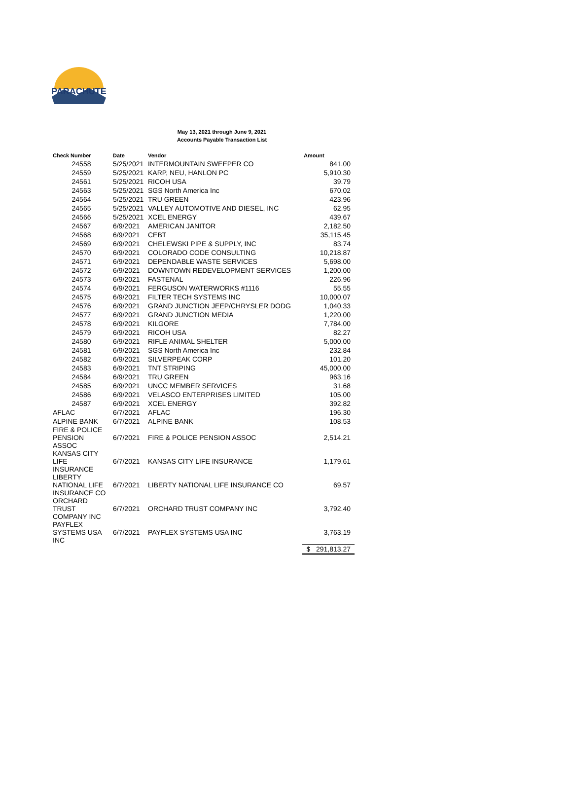PARACHUTE
May 13, 2021 through June 9, 2021
Accounts Payable Transaction List
| Check Number | Date | Vendor | Amount |
| --- | --- | --- | --- |
| 24558 | 5/25/2021 | INTERMOUNTAIN SWEEPER CO | 841.00 |
| 24559 | 5/25/2021 | KARP, NEU, HANLON PC | 5,910.30 |
| 24561 | 5/25/2021 | RICOH USA | 39.79 |
| 24563 | 5/25/2021 | SGS North America Inc | 670.02 |
| 24564 | 5/25/2021 | TRU GREEN | 423.96 |
| 24565 | 5/25/2021 | VALLEY AUTOMOTIVE AND DIESEL, INC | 62.95 |
| 24566 | 5/25/2021 | XCEL ENERGY | 439.67 |
| 24567 | 6/9/2021 | AMERICAN JANITOR | 2,182.50 |
| 24568 | 6/9/2021 | CEBT | 35,115.45 |
| 24569 | 6/9/2021 | CHELEWSKI PIPE & SUPPLY, INC | 83.74 |
| 24570 | 6/9/2021 | COLORADO CODE CONSULTING | 10,218.87 |
| 24571 | 6/9/2021 | DEPENDABLE WASTE SERVICES | 5,698.00 |
| 24572 | 6/9/2021 | DOWNTOWN REDEVELOPMENT SERVICES | 1,200.00 |
| 24573 | 6/9/2021 | FASTENAL | 226.96 |
| 24574 | 6/9/2021 | FERGUSON WATERWORKS #1116 | 55.55 |
| 24575 | 6/9/2021 | FILTER TECH SYSTEMS INC | 10,000.07 |
| 24576 | 6/9/2021 | GRAND JUNCTION JEEP/CHRYSLER DODG | 1,040.33 |
| 24577 | 6/9/2021 | GRAND JUNCTION MEDIA | 1,220.00 |
| 24578 | 6/9/2021 | KILGORE | 7,784.00 |
| 24579 | 6/9/2021 | RICOH USA | 82.27 |
| 24580 | 6/9/2021 | RIFLE ANIMAL SHELTER | 5,000.00 |
| 24581 | 6/9/2021 | SGS North America Inc | 232.84 |
| 24582 | 6/9/2021 | SILVERPEAK CORP | 101.20 |
| 24583 | 6/9/2021 | TNT STRIPING | 45,000.00 |
| 24584 | 6/9/2021 | TRU GREEN | 963.16 |
| 24585 | 6/9/2021 | UNCC MEMBER SERVICES | 31.68 |
| 24586 | 6/9/2021 | VELASCO ENTERPRISES LIMITED | 105.00 |
| 24587 | 6/9/2021 | XCEL ENERGY | 392.82 |
| AFLAC | 6/7/2021 | AFLAC | 196.30 |
| ALPINE BANK | 6/7/2021 | ALPINE BANK | 108.53 |
| FIRE & POLICE PENSION ASSOC | 6/7/2021 | FIRE & POLICE PENSION ASSOC | 2,514.21 |
| KANSAS CITY LIFE INSURANCE | 6/7/2021 | KANSAS CITY LIFE INSURANCE | 1,179.61 |
| LIBERTY NATIONAL LIFE INSURANCE CO | 6/7/2021 | LIBERTY NATIONAL LIFE INSURANCE CO | 69.57 |
| ORCHARD TRUST COMPANY INC | 6/7/2021 | ORCHARD TRUST COMPANY INC | 3,792.40 |
| PAYFLEX SYSTEMS USA INC | 6/7/2021 | PAYFLEX SYSTEMS USA INC | 3,763.19 |
| | | | $ 291,813.27 |